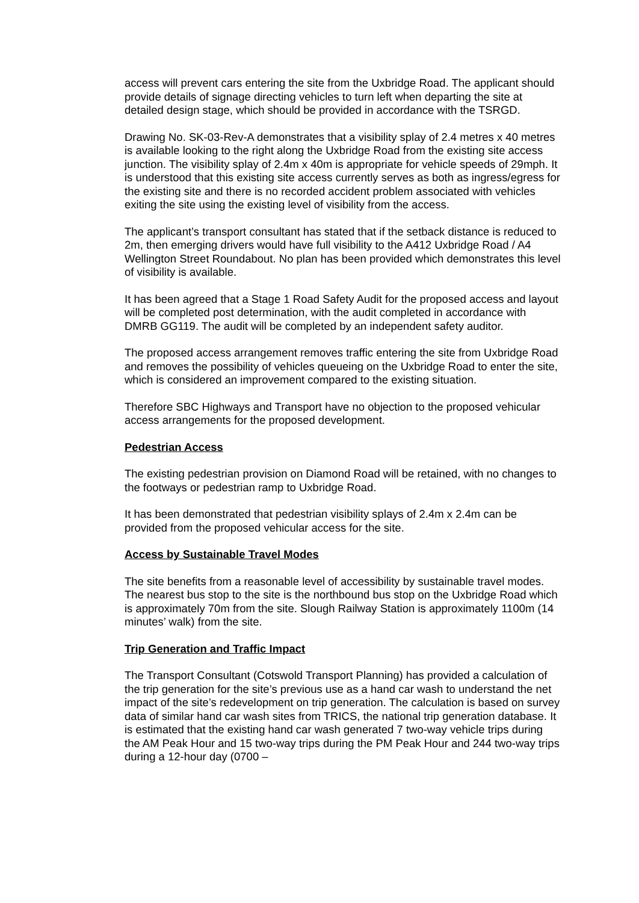access will prevent cars entering the site from the Uxbridge Road. The applicant should provide details of signage directing vehicles to turn left when departing the site at detailed design stage, which should be provided in accordance with the TSRGD.
Drawing No. SK-03-Rev-A demonstrates that a visibility splay of 2.4 metres x 40 metres is available looking to the right along the Uxbridge Road from the existing site access junction. The visibility splay of 2.4m x 40m is appropriate for vehicle speeds of 29mph. It is understood that this existing site access currently serves as both as ingress/egress for the existing site and there is no recorded accident problem associated with vehicles exiting the site using the existing level of visibility from the access.
The applicant’s transport consultant has stated that if the setback distance is reduced to 2m, then emerging drivers would have full visibility to the A412 Uxbridge Road / A4 Wellington Street Roundabout. No plan has been provided which demonstrates this level of visibility is available.
It has been agreed that a Stage 1 Road Safety Audit for the proposed access and layout will be completed post determination, with the audit completed in accordance with DMRB GG119. The audit will be completed by an independent safety auditor.
The proposed access arrangement removes traffic entering the site from Uxbridge Road and removes the possibility of vehicles queueing on the Uxbridge Road to enter the site, which is considered an improvement compared to the existing situation.
Therefore SBC Highways and Transport have no objection to the proposed vehicular access arrangements for the proposed development.
Pedestrian Access
The existing pedestrian provision on Diamond Road will be retained, with no changes to the footways or pedestrian ramp to Uxbridge Road.
It has been demonstrated that pedestrian visibility splays of 2.4m x 2.4m can be provided from the proposed vehicular access for the site.
Access by Sustainable Travel Modes
The site benefits from a reasonable level of accessibility by sustainable travel modes. The nearest bus stop to the site is the northbound bus stop on the Uxbridge Road which is approximately 70m from the site. Slough Railway Station is approximately 1100m (14 minutes’ walk) from the site.
Trip Generation and Traffic Impact
The Transport Consultant (Cotswold Transport Planning) has provided a calculation of the trip generation for the site’s previous use as a hand car wash to understand the net impact of the site’s redevelopment on trip generation. The calculation is based on survey data of similar hand car wash sites from TRICS, the national trip generation database. It is estimated that the existing hand car wash generated 7 two-way vehicle trips during the AM Peak Hour and 15 two-way trips during the PM Peak Hour and 244 two-way trips during a 12-hour day (0700 –